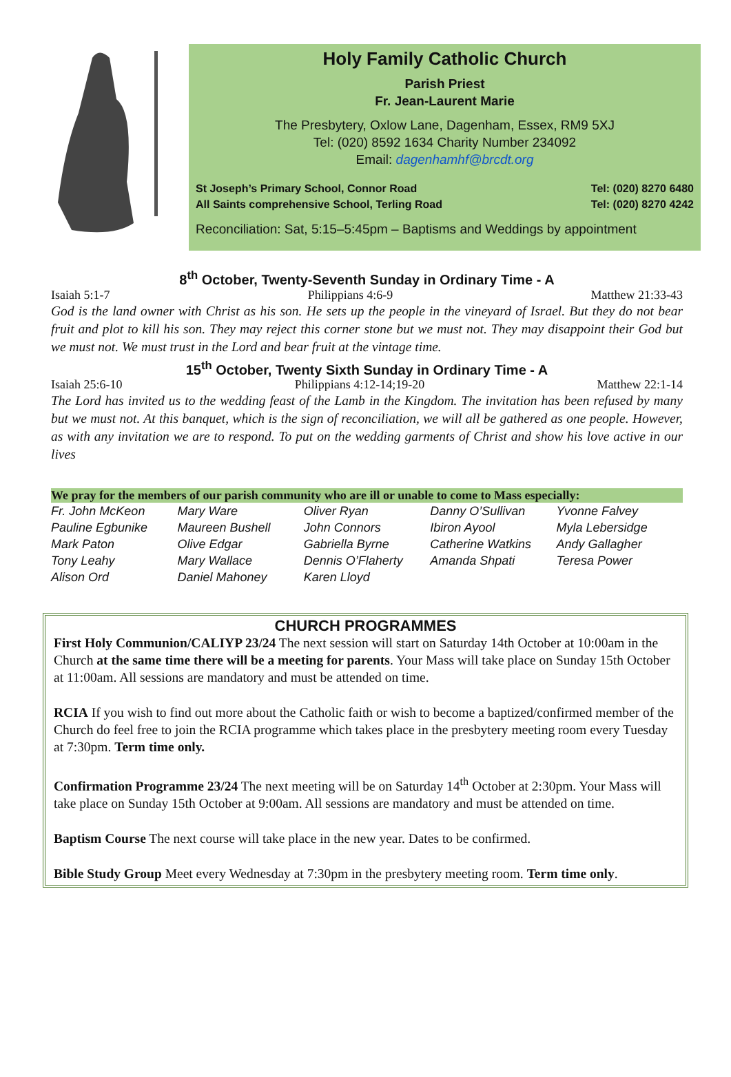Holy Family Catholic Church
Parish Priest
Fr. Jean-Laurent Marie
The Presbytery, Oxlow Lane, Dagenham, Essex, RM9 5XJ
Tel: (020) 8592 1634 Charity Number 234092
Email: dagenhamhf@brcdt.org
St Joseph’s Primary School, Connor Road
All Saints comprehensive School, Terling Road
Tel: (020) 8270 6480
Tel: (020) 8270 4242
Reconciliation: Sat, 5:15–5:45pm – Baptisms and Weddings by appointment
8<sup>th</sup> October, Twenty-Seventh Sunday in Ordinary Time - A
Isaiah 5:1-7 Philippians 4:6-9 Matthew 21:33-43
God is the land owner with Christ as his son. He sets up the people in the vineyard of Israel. But they do not bear fruit and plot to kill his son. They may reject this corner stone but we must not. They may disappoint their God but we must not. We must trust in the Lord and bear fruit at the vintage time.
15<sup>th</sup> October, Twenty Sixth Sunday in Ordinary Time - A
Isaiah 25:6-10 Philippians 4:12-14;19-20 Matthew 22:1-14
The Lord has invited us to the wedding feast of the Lamb in the Kingdom. The invitation has been refused by many but we must not. At this banquet, which is the sign of reconciliation, we will all be gathered as one people. However, as with any invitation we are to respond. To put on the wedding garments of Christ and show his love active in our lives
We pray for the members of our parish community who are ill or unable to come to Mass especially:
| Fr. John McKeon | Mary Ware | Oliver Ryan | Danny O’Sullivan | Yvonne Falvey |
| Pauline Egbunike | Maureen Bushell | John Connors | Ibiron Ayool | Myla Lebersidge |
| Mark Paton | Olive Edgar | Gabriella Byrne | Catherine Watkins | Andy Gallagher |
| Tony Leahy | Mary Wallace | Dennis O’Flaherty | Amanda Shpati | Teresa Power |
| Alison Ord | Daniel Mahoney | Karen Lloyd | | |
CHURCH PROGRAMMES
First Holy Communion/CALIYP 23/24 The next session will start on Saturday 14th October at 10:00am in the Church at the same time there will be a meeting for parents. Your Mass will take place on Sunday 15th October at 11:00am. All sessions are mandatory and must be attended on time.
RCIA If you wish to find out more about the Catholic faith or wish to become a baptized/confirmed member of the Church do feel free to join the RCIA programme which takes place in the presbytery meeting room every Tuesday at 7:30pm. Term time only.
Confirmation Programme 23/24 The next meeting will be on Saturday 14<sup>th</sup> October at 2:30pm. Your Mass will take place on Sunday 15th October at 9:00am. All sessions are mandatory and must be attended on time.
Baptism Course The next course will take place in the new year. Dates to be confirmed.
Bible Study Group Meet every Wednesday at 7:30pm in the presbytery meeting room. Term time only.